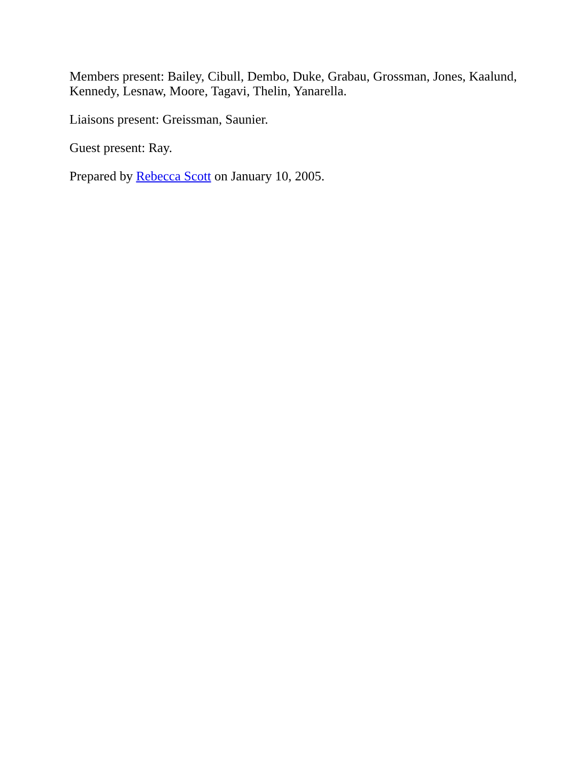Members present: Bailey, Cibull, Dembo, Duke, Grabau, Grossman, Jones, Kaalund, Kennedy, Lesnaw, Moore, Tagavi, Thelin, Yanarella.
Liaisons present: Greissman, Saunier.
Guest present: Ray.
Prepared by Rebecca Scott on January 10, 2005.